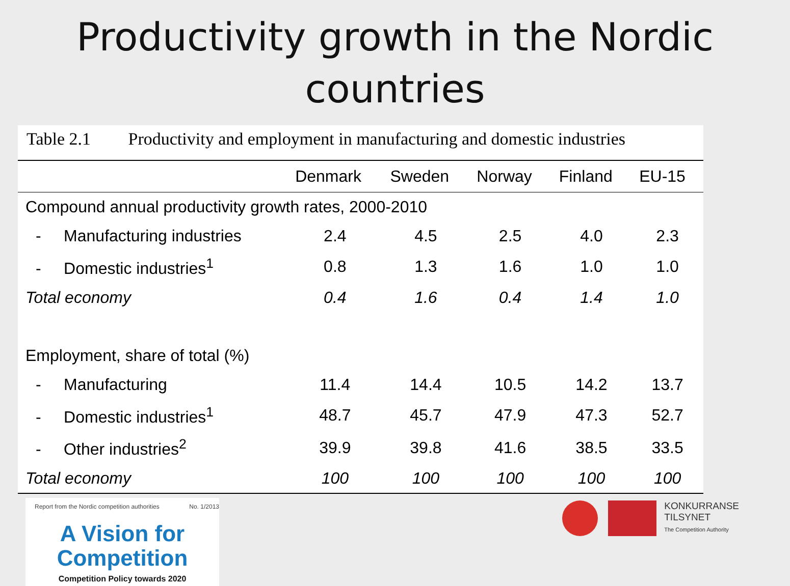Productivity growth in the Nordic countries
Table 2.1 Productivity and employment in manufacturing and domestic industries
| | Denmark | Sweden | Norway | Finland | EU-15 |
| --- | --- | --- | --- | --- | --- |
| Compound annual productivity growth rates, 2000-2010 | | | | | |
| - Manufacturing industries | 2.4 | 4.5 | 2.5 | 4.0 | 2.3 |
| - Domestic industries<sup>1</sup> | 0.8 | 1.3 | 1.6 | 1.0 | 1.0 |
| Total economy | 0.4 | 1.6 | 0.4 | 1.4 | 1.0 |
| Employment, share of total (%) | | | | | |
| - Manufacturing | 11.4 | 14.4 | 10.5 | 14.2 | 13.7 |
| - Domestic industries<sup>1</sup> | 48.7 | 45.7 | 47.9 | 47.3 | 52.7 |
| - Other industries<sup>2</sup> | 39.9 | 39.8 | 41.6 | 38.5 | 33.5 |
| Total economy | 100 | 100 | 100 | 100 | 100 |
Report from the Nordic competition authorities No. 1/2013
A Vision for
Competition
Competition Policy towards 2020
KONKURRANSE
TILSYNET
The Competition Authority